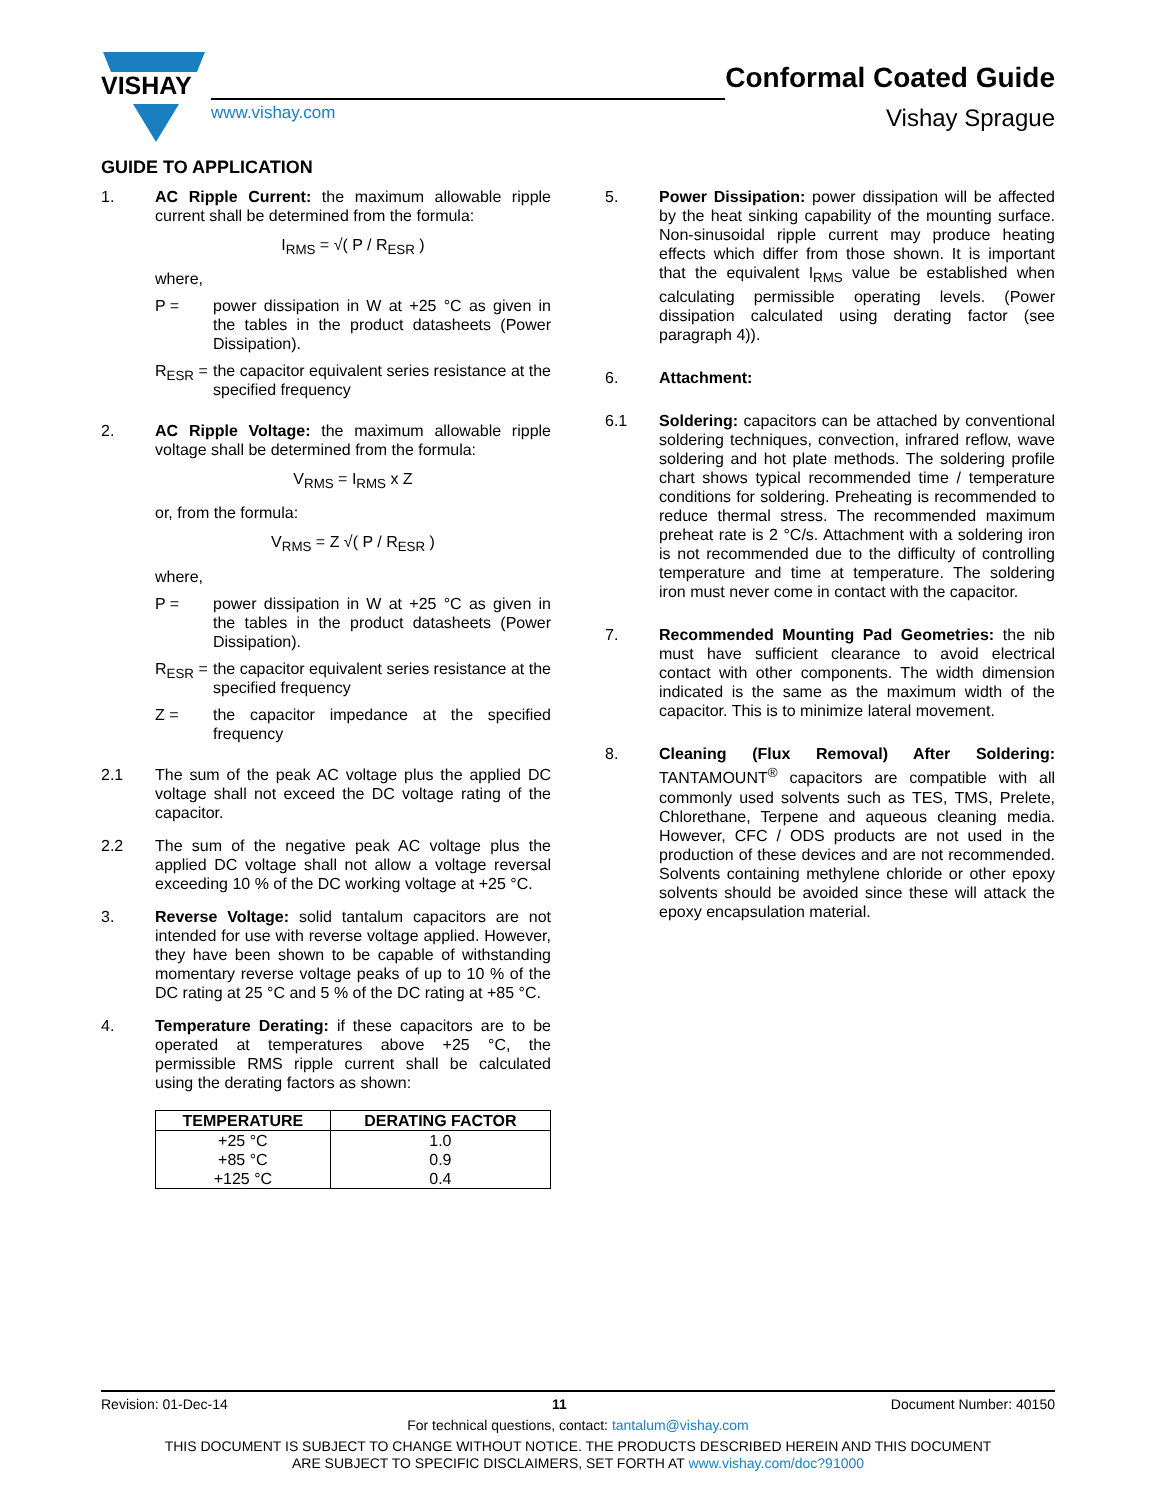VISHAY
www.vishay.com
Conformal Coated Guide
Vishay Sprague
GUIDE TO APPLICATION
1. AC Ripple Current: the maximum allowable ripple current shall be determined from the formula:
I<sub>RMS</sub> = √( P / R<sub>ESR</sub> )
where,
P = power dissipation in W at +25 °C as given in the tables in the product datasheets (Power Dissipation).
R<sub>ESR</sub> = the capacitor equivalent series resistance at the specified frequency
2. AC Ripple Voltage: the maximum allowable ripple voltage shall be determined from the formula:
V<sub>RMS</sub> = I<sub>RMS</sub> x Z
or, from the formula:
V<sub>RMS</sub> = Z √( P / R<sub>ESR</sub> )
where,
P = power dissipation in W at +25 °C as given in the tables in the product datasheets (Power Dissipation).
R<sub>ESR</sub> = the capacitor equivalent series resistance at the specified frequency
Z = the capacitor impedance at the specified frequency
2.1 The sum of the peak AC voltage plus the applied DC voltage shall not exceed the DC voltage rating of the capacitor.
2.2 The sum of the negative peak AC voltage plus the applied DC voltage shall not allow a voltage reversal exceeding 10 % of the DC working voltage at +25 °C.
3. Reverse Voltage: solid tantalum capacitors are not intended for use with reverse voltage applied. However, they have been shown to be capable of withstanding momentary reverse voltage peaks of up to 10 % of the DC rating at 25 °C and 5 % of the DC rating at +85 °C.
4. Temperature Derating: if these capacitors are to be operated at temperatures above +25 °C, the permissible RMS ripple current shall be calculated using the derating factors as shown:
| TEMPERATURE | DERATING FACTOR |
| --- | --- |
| +25 °C | 1.0 |
| +85 °C | 0.9 |
| +125 °C | 0.4 |
5. Power Dissipation: power dissipation will be affected by the heat sinking capability of the mounting surface. Non-sinusoidal ripple current may produce heating effects which differ from those shown. It is important that the equivalent I<sub>RMS</sub> value be established when calculating permissible operating levels. (Power dissipation calculated using derating factor (see paragraph 4)).
6. Attachment:
6.1 Soldering: capacitors can be attached by conventional soldering techniques, convection, infrared reflow, wave soldering and hot plate methods. The soldering profile chart shows typical recommended time / temperature conditions for soldering. Preheating is recommended to reduce thermal stress. The recommended maximum preheat rate is 2 °C/s. Attachment with a soldering iron is not recommended due to the difficulty of controlling temperature and time at temperature. The soldering iron must never come in contact with the capacitor.
7. Recommended Mounting Pad Geometries: the nib must have sufficient clearance to avoid electrical contact with other components. The width dimension indicated is the same as the maximum width of the capacitor. This is to minimize lateral movement.
8. Cleaning (Flux Removal) After Soldering: TANTAMOUNT<sup>®</sup> capacitors are compatible with all commonly used solvents such as TES, TMS, Prelete, Chlorethane, Terpene and aqueous cleaning media. However, CFC / ODS products are not used in the production of these devices and are not recommended. Solvents containing methylene chloride or other epoxy solvents should be avoided since these will attack the epoxy encapsulation material.
Revision: 01-Dec-14 11 Document Number: 40150
For technical questions, contact: tantalum@vishay.com
THIS DOCUMENT IS SUBJECT TO CHANGE WITHOUT NOTICE. THE PRODUCTS DESCRIBED HEREIN AND THIS DOCUMENT
ARE SUBJECT TO SPECIFIC DISCLAIMERS, SET FORTH AT www.vishay.com/doc?91000